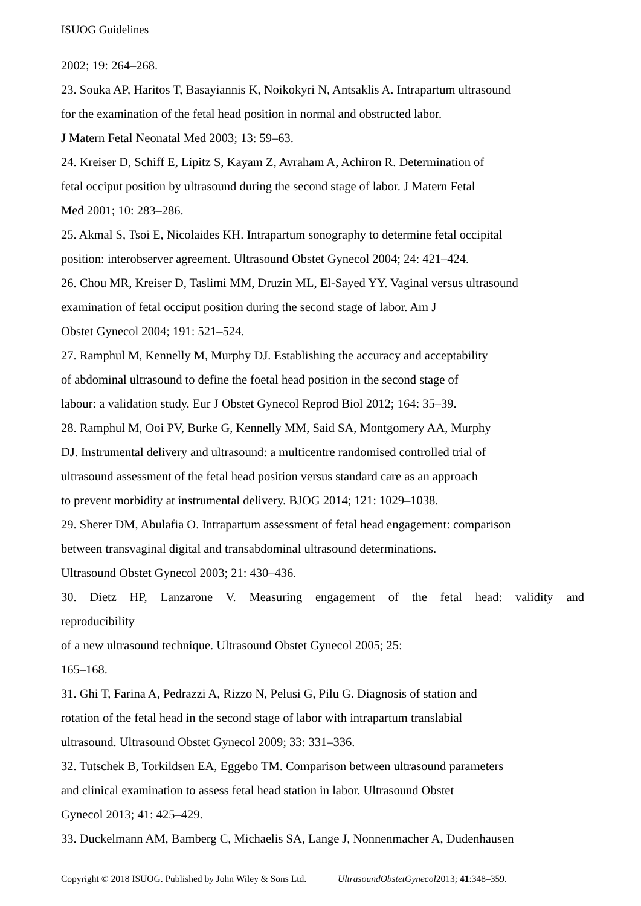ISUOG Guidelines
2002; 19: 264–268.
23. Souka AP, Haritos T, Basayiannis K, Noikokyri N, Antsaklis A. Intrapartum ultrasound
for the examination of the fetal head position in normal and obstructed labor.
J Matern Fetal Neonatal Med 2003; 13: 59–63.
24. Kreiser D, Schiff E, Lipitz S, Kayam Z, Avraham A, Achiron R. Determination of
fetal occiput position by ultrasound during the second stage of labor. J Matern Fetal
Med 2001; 10: 283–286.
25. Akmal S, Tsoi E, Nicolaides KH. Intrapartum sonography to determine fetal occipital
position: interobserver agreement. Ultrasound Obstet Gynecol 2004; 24: 421–424.
26. Chou MR, Kreiser D, Taslimi MM, Druzin ML, El-Sayed YY. Vaginal versus ultrasound
examination of fetal occiput position during the second stage of labor. Am J
Obstet Gynecol 2004; 191: 521–524.
27. Ramphul M, Kennelly M, Murphy DJ. Establishing the accuracy and acceptability
of abdominal ultrasound to define the foetal head position in the second stage of
labour: a validation study. Eur J Obstet Gynecol Reprod Biol 2012; 164: 35–39.
28. Ramphul M, Ooi PV, Burke G, Kennelly MM, Said SA, Montgomery AA, Murphy
DJ. Instrumental delivery and ultrasound: a multicentre randomised controlled trial of
ultrasound assessment of the fetal head position versus standard care as an approach
to prevent morbidity at instrumental delivery. BJOG 2014; 121: 1029–1038.
29. Sherer DM, Abulafia O. Intrapartum assessment of fetal head engagement: comparison
between transvaginal digital and transabdominal ultrasound determinations.
Ultrasound Obstet Gynecol 2003; 21: 430–436.
30. Dietz HP, Lanzarone V. Measuring engagement of the fetal head: validity and
reproducibility
of a new ultrasound technique. Ultrasound Obstet Gynecol 2005; 25:
165–168.
31. Ghi T, Farina A, Pedrazzi A, Rizzo N, Pelusi G, Pilu G. Diagnosis of station and
rotation of the fetal head in the second stage of labor with intrapartum translabial
ultrasound. Ultrasound Obstet Gynecol 2009; 33: 331–336.
32. Tutschek B, Torkildsen EA, Eggebo TM. Comparison between ultrasound parameters
and clinical examination to assess fetal head station in labor. Ultrasound Obstet
Gynecol 2013; 41: 425–429.
33. Duckelmann AM, Bamberg C, Michaelis SA, Lange J, Nonnenmacher A, Dudenhausen
Copyright © 2018 ISUOG. Published by John Wiley & Sons Ltd. UltrasoundObstetGynecol2013; 41:348–359.